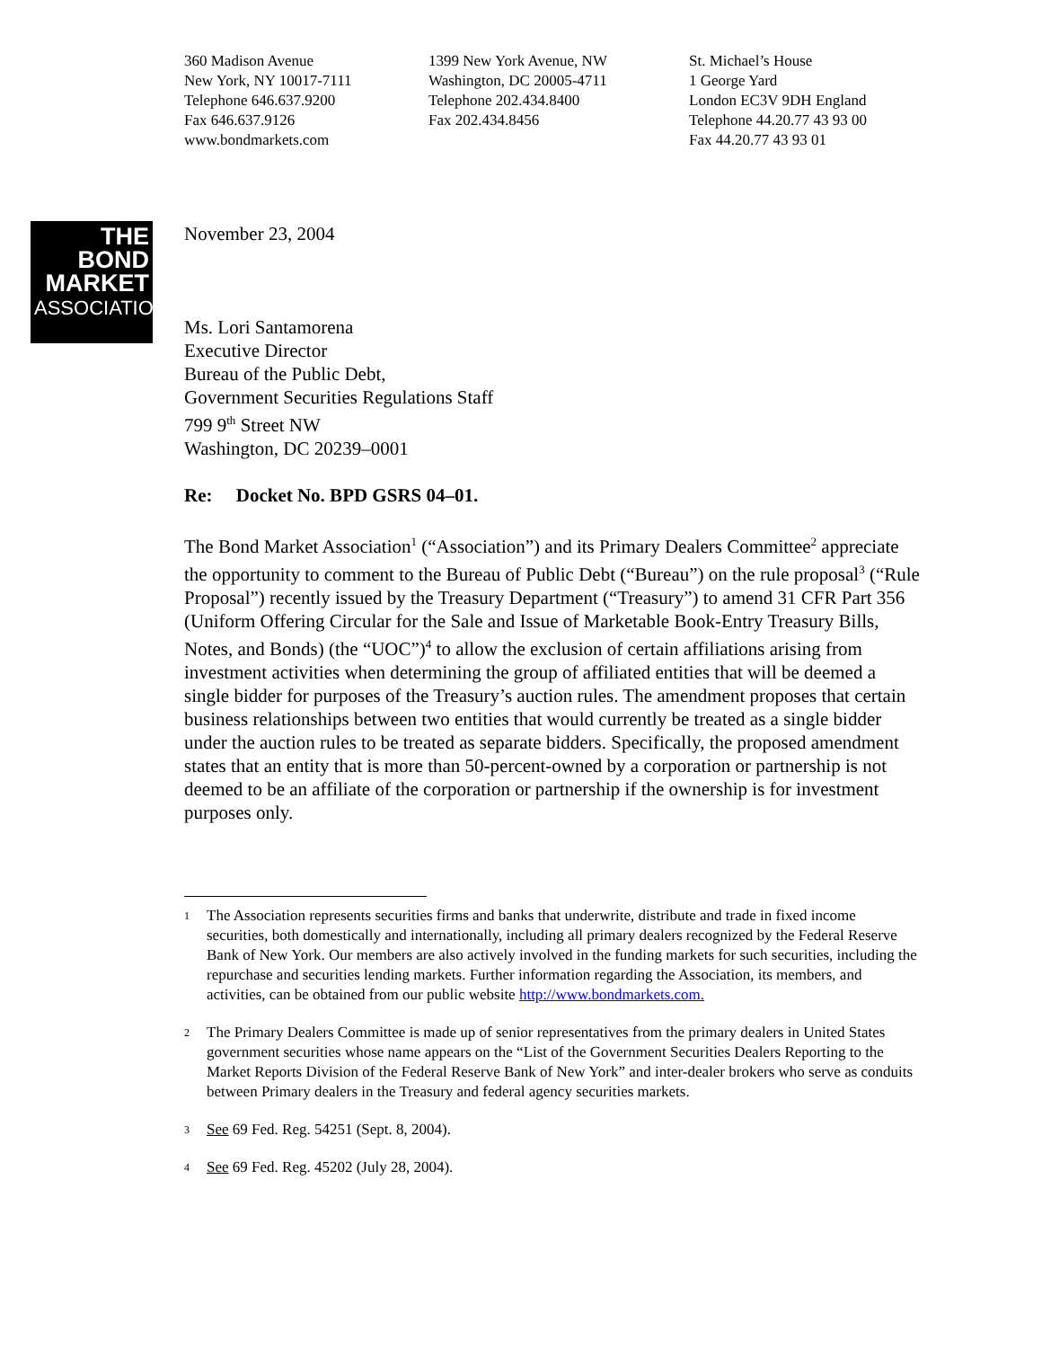360 Madison Avenue
New York, NY 10017-7111
Telephone 646.637.9200
Fax 646.637.9126
www.bondmarkets.com
1399 New York Avenue, NW
Washington, DC 20005-4711
Telephone 202.434.8400
Fax 202.434.8456
St. Michael’s House
1 George Yard
London EC3V 9DH England
Telephone 44.20.77 43 93 00
Fax 44.20.77 43 93 01
THE
BOND
MARKET
ASSOCIATION
November 23, 2004
Ms. Lori Santamorena
Executive Director
Bureau of the Public Debt,
Government Securities Regulations Staff
799 9<sup>th</sup> Street NW
Washington, DC 20239–0001
Re: Docket No. BPD GSRS 04–01.
The Bond Market Association<sup>1</sup> (“Association”) and its Primary Dealers Committee<sup>2</sup> appreciate the opportunity to comment to the Bureau of Public Debt (“Bureau”) on the rule proposal<sup>3</sup> (“Rule Proposal”) recently issued by the Treasury Department (“Treasury”) to amend 31 CFR Part 356 (Uniform Offering Circular for the Sale and Issue of Marketable Book-Entry Treasury Bills, Notes, and Bonds) (the “UOC”)<sup>4</sup> to allow the exclusion of certain affiliations arising from investment activities when determining the group of affiliated entities that will be deemed a single bidder for purposes of the Treasury’s auction rules. The amendment proposes that certain business relationships between two entities that would currently be treated as a single bidder under the auction rules to be treated as separate bidders. Specifically, the proposed amendment states that an entity that is more than 50-percent-owned by a corporation or partnership is not deemed to be an affiliate of the corporation or partnership if the ownership is for investment purposes only.
1 The Association represents securities firms and banks that underwrite, distribute and trade in fixed income securities, both domestically and internationally, including all primary dealers recognized by the Federal Reserve Bank of New York. Our members are also actively involved in the funding markets for such securities, including the repurchase and securities lending markets. Further information regarding the Association, its members, and activities, can be obtained from our public website http://www.bondmarkets.com.
2 The Primary Dealers Committee is made up of senior representatives from the primary dealers in United States government securities whose name appears on the “List of the Government Securities Dealers Reporting to the Market Reports Division of the Federal Reserve Bank of New York” and inter-dealer brokers who serve as conduits between Primary dealers in the Treasury and federal agency securities markets.
3 See 69 Fed. Reg. 54251 (Sept. 8, 2004).
4 See 69 Fed. Reg. 45202 (July 28, 2004).